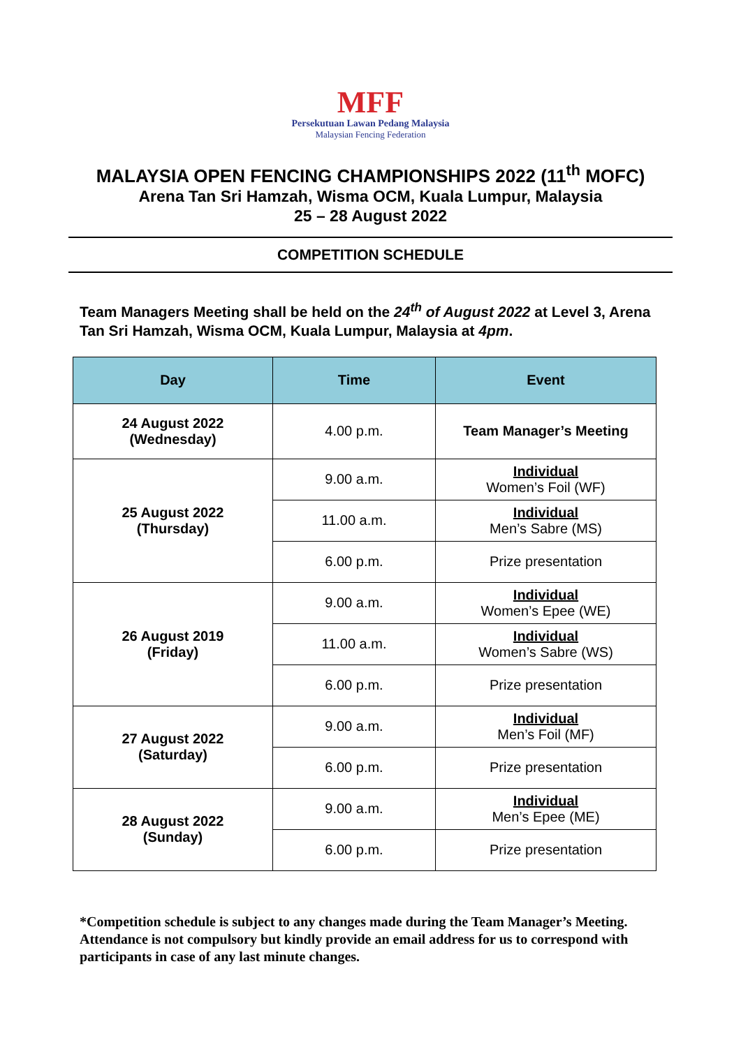MFF
Persekutuan Lawan Pedang Malaysia
Malaysian Fencing Federation
MALAYSIA OPEN FENCING CHAMPIONSHIPS 2022 (11<sup>th</sup> MOFC)
Arena Tan Sri Hamzah, Wisma OCM, Kuala Lumpur, Malaysia
25 – 28 August 2022
COMPETITION SCHEDULE
Team Managers Meeting shall be held on the 24<sup>th</sup> of August 2022 at Level 3, Arena Tan Sri Hamzah, Wisma OCM, Kuala Lumpur, Malaysia at 4pm.
| Day | Time | Event |
| --- | --- | --- |
| 24 August 2022 (Wednesday) | 4.00 p.m. | Team Manager’s Meeting |
| 25 August 2022 (Thursday) | 9.00 a.m. | Individual Women’s Foil (WF) |
| | 11.00 a.m. | Individual Men’s Sabre (MS) |
| | 6.00 p.m. | Prize presentation |
| 26 August 2019 (Friday) | 9.00 a.m. | Individual Women’s Epee (WE) |
| | 11.00 a.m. | Individual Women’s Sabre (WS) |
| | 6.00 p.m. | Prize presentation |
| 27 August 2022 (Saturday) | 9.00 a.m. | Individual Men’s Foil (MF) |
| | 6.00 p.m. | Prize presentation |
| 28 August 2022 (Sunday) | 9.00 a.m. | Individual Men’s Epee (ME) |
| | 6.00 p.m. | Prize presentation |
*Competition schedule is subject to any changes made during the Team Manager’s Meeting. Attendance is not compulsory but kindly provide an email address for us to correspond with participants in case of any last minute changes.